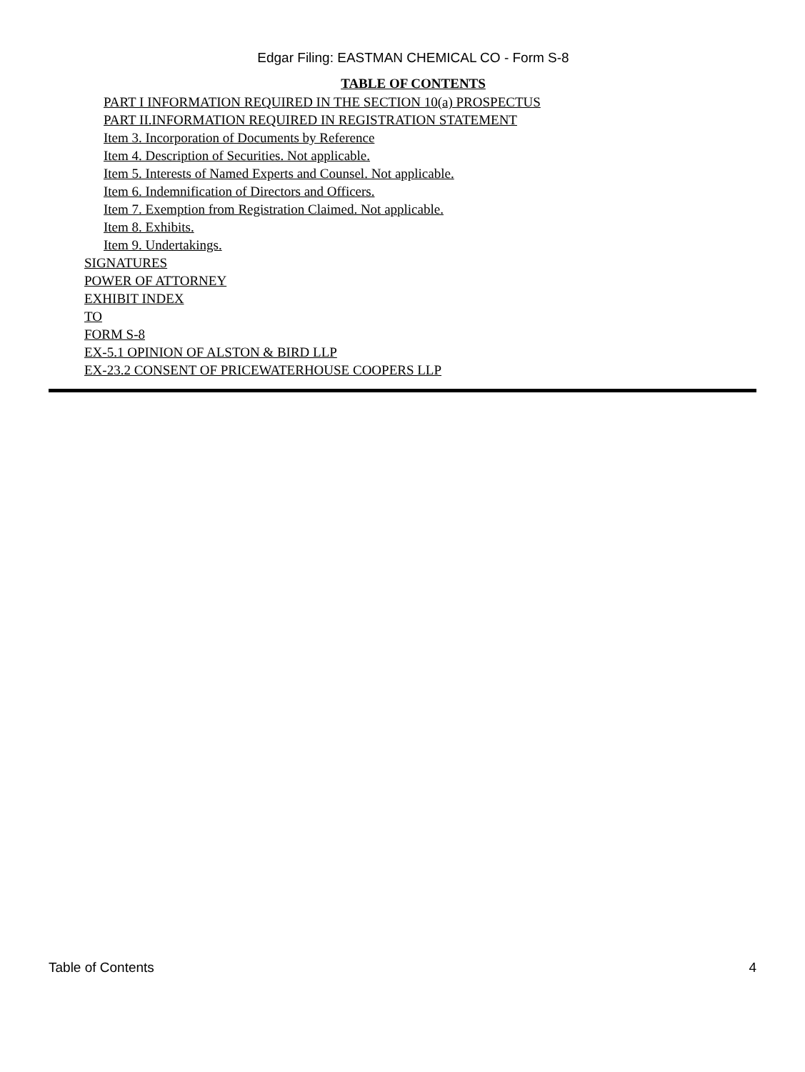Edgar Filing: EASTMAN CHEMICAL CO - Form S-8
TABLE OF CONTENTS
PART I INFORMATION REQUIRED IN THE SECTION 10(a) PROSPECTUS
PART II.INFORMATION REQUIRED IN REGISTRATION STATEMENT
Item 3. Incorporation of Documents by Reference
Item 4. Description of Securities. Not applicable.
Item 5. Interests of Named Experts and Counsel. Not applicable.
Item 6. Indemnification of Directors and Officers.
Item 7. Exemption from Registration Claimed. Not applicable.
Item 8. Exhibits.
Item 9. Undertakings.
SIGNATURES
POWER OF ATTORNEY
EXHIBIT INDEX
TO
FORM S-8
EX-5.1 OPINION OF ALSTON & BIRD LLP
EX-23.2 CONSENT OF PRICEWATERHOUSE COOPERS LLP
Table of Contents 4